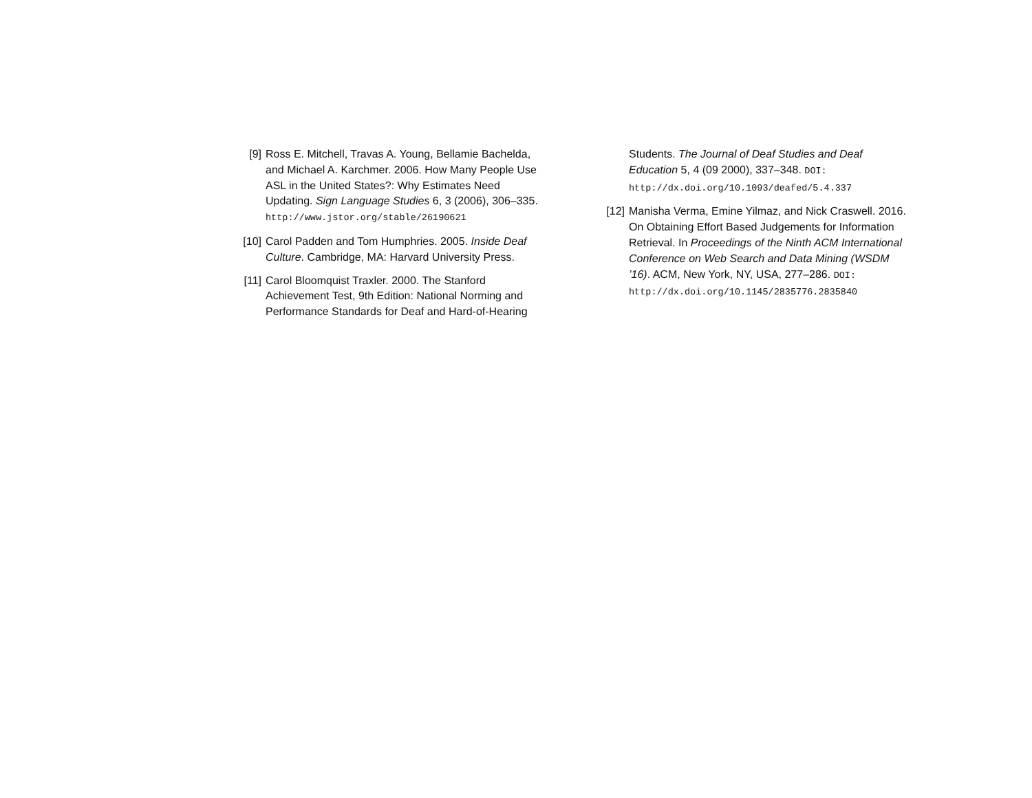[9] Ross E. Mitchell, Travas A. Young, Bellamie Bachelda, and Michael A. Karchmer. 2006. How Many People Use ASL in the United States?: Why Estimates Need Updating. Sign Language Studies 6, 3 (2006), 306–335. http://www.jstor.org/stable/26190621
[10] Carol Padden and Tom Humphries. 2005. Inside Deaf Culture. Cambridge, MA: Harvard University Press.
[11] Carol Bloomquist Traxler. 2000. The Stanford Achievement Test, 9th Edition: National Norming and Performance Standards for Deaf and Hard-of-Hearing
Students. The Journal of Deaf Studies and Deaf Education 5, 4 (09 2000), 337–348. DOI:
http://dx.doi.org/10.1093/deafed/5.4.337
[12] Manisha Verma, Emine Yilmaz, and Nick Craswell. 2016. On Obtaining Effort Based Judgements for Information Retrieval. In Proceedings of the Ninth ACM International Conference on Web Search and Data Mining (WSDM ’16). ACM, New York, NY, USA, 277–286. DOI:
http://dx.doi.org/10.1145/2835776.2835840